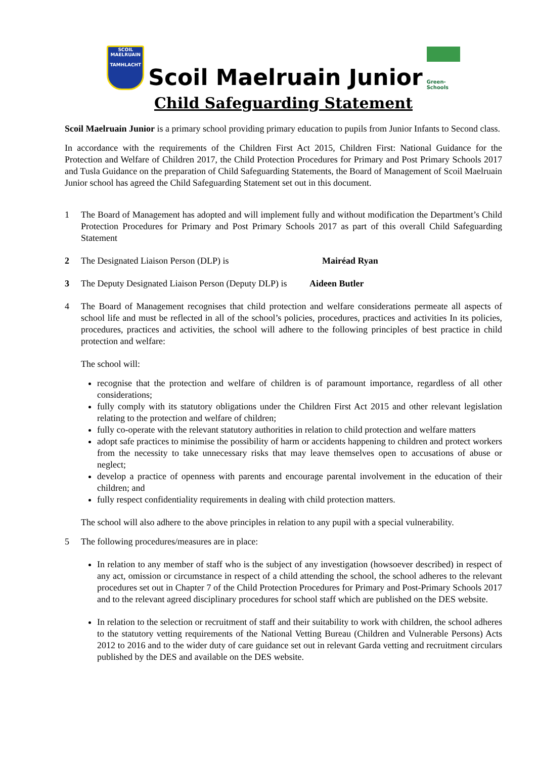SCOIL
MAELRUAIN
TAMHLACHT
Scoil Maelruain Junior
Green-Schools
Child Safeguarding Statement
Scoil Maelruain Junior is a primary school providing primary education to pupils from Junior Infants to Second class.
In accordance with the requirements of the Children First Act 2015, Children First: National Guidance for the Protection and Welfare of Children 2017, the Child Protection Procedures for Primary and Post Primary Schools 2017 and Tusla Guidance on the preparation of Child Safeguarding Statements, the Board of Management of Scoil Maelruain Junior school has agreed the Child Safeguarding Statement set out in this document.
1 The Board of Management has adopted and will implement fully and without modification the Department’s Child Protection Procedures for Primary and Post Primary Schools 2017 as part of this overall Child Safeguarding Statement
2 The Designated Liaison Person (DLP) is Mairéad Ryan
3 The Deputy Designated Liaison Person (Deputy DLP) is Aideen Butler
4 The Board of Management recognises that child protection and welfare considerations permeate all aspects of school life and must be reflected in all of the school’s policies, procedures, practices and activities In its policies, procedures, practices and activities, the school will adhere to the following principles of best practice in child protection and welfare:
The school will:
recognise that the protection and welfare of children is of paramount importance, regardless of all other considerations;
fully comply with its statutory obligations under the Children First Act 2015 and other relevant legislation relating to the protection and welfare of children;
fully co-operate with the relevant statutory authorities in relation to child protection and welfare matters
adopt safe practices to minimise the possibility of harm or accidents happening to children and protect workers from the necessity to take unnecessary risks that may leave themselves open to accusations of abuse or neglect;
develop a practice of openness with parents and encourage parental involvement in the education of their children; and
fully respect confidentiality requirements in dealing with child protection matters.
The school will also adhere to the above principles in relation to any pupil with a special vulnerability.
5 The following procedures/measures are in place:
In relation to any member of staff who is the subject of any investigation (howsoever described) in respect of any act, omission or circumstance in respect of a child attending the school, the school adheres to the relevant procedures set out in Chapter 7 of the Child Protection Procedures for Primary and Post-Primary Schools 2017 and to the relevant agreed disciplinary procedures for school staff which are published on the DES website.
In relation to the selection or recruitment of staff and their suitability to work with children, the school adheres to the statutory vetting requirements of the National Vetting Bureau (Children and Vulnerable Persons) Acts 2012 to 2016 and to the wider duty of care guidance set out in relevant Garda vetting and recruitment circulars published by the DES and available on the DES website.